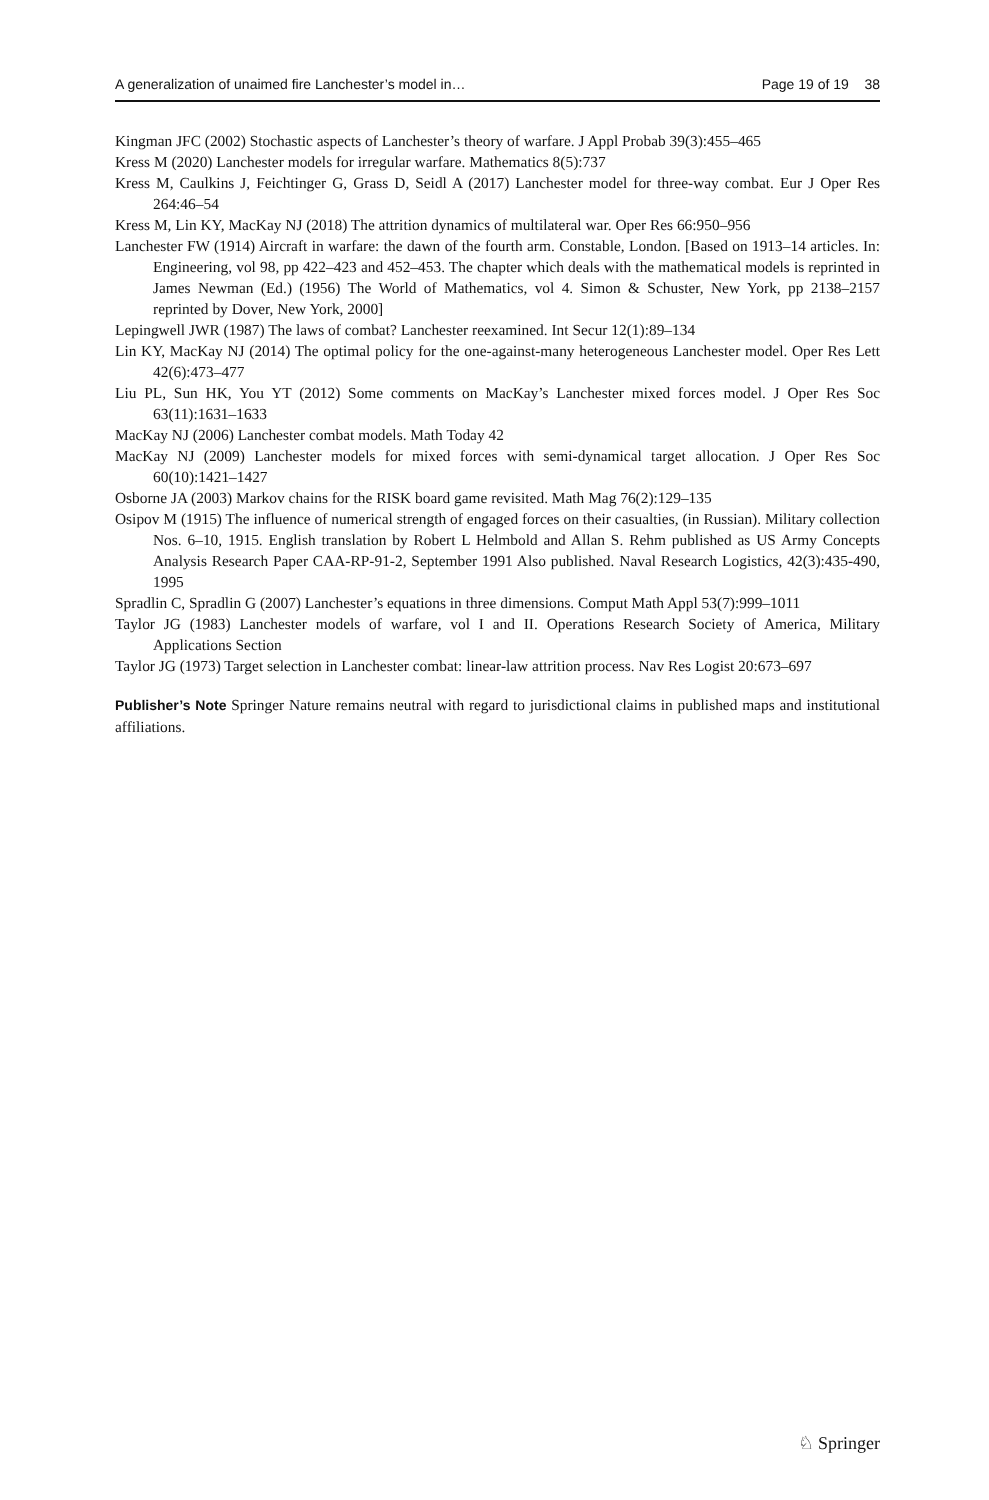A generalization of unaimed fire Lanchester’s model in… Page 19 of 19 38
Kingman JFC (2002) Stochastic aspects of Lanchester’s theory of warfare. J Appl Probab 39(3):455–465
Kress M (2020) Lanchester models for irregular warfare. Mathematics 8(5):737
Kress M, Caulkins J, Feichtinger G, Grass D, Seidl A (2017) Lanchester model for three-way combat. Eur J Oper Res 264:46–54
Kress M, Lin KY, MacKay NJ (2018) The attrition dynamics of multilateral war. Oper Res 66:950–956
Lanchester FW (1914) Aircraft in warfare: the dawn of the fourth arm. Constable, London. [Based on 1913–14 articles. In: Engineering, vol 98, pp 422–423 and 452–453. The chapter which deals with the mathematical models is reprinted in James Newman (Ed.) (1956) The World of Mathematics, vol 4. Simon & Schuster, New York, pp 2138–2157 reprinted by Dover, New York, 2000]
Lepingwell JWR (1987) The laws of combat? Lanchester reexamined. Int Secur 12(1):89–134
Lin KY, MacKay NJ (2014) The optimal policy for the one-against-many heterogeneous Lanchester model. Oper Res Lett 42(6):473–477
Liu PL, Sun HK, You YT (2012) Some comments on MacKay’s Lanchester mixed forces model. J Oper Res Soc 63(11):1631–1633
MacKay NJ (2006) Lanchester combat models. Math Today 42
MacKay NJ (2009) Lanchester models for mixed forces with semi-dynamical target allocation. J Oper Res Soc 60(10):1421–1427
Osborne JA (2003) Markov chains for the RISK board game revisited. Math Mag 76(2):129–135
Osipov M (1915) The influence of numerical strength of engaged forces on their casualties, (in Russian). Military collection Nos. 6–10, 1915. English translation by Robert L Helmbold and Allan S. Rehm published as US Army Concepts Analysis Research Paper CAA-RP-91-2, September 1991 Also published. Naval Research Logistics, 42(3):435-490, 1995
Spradlin C, Spradlin G (2007) Lanchester’s equations in three dimensions. Comput Math Appl 53(7):999–1011
Taylor JG (1983) Lanchester models of warfare, vol I and II. Operations Research Society of America, Military Applications Section
Taylor JG (1973) Target selection in Lanchester combat: linear-law attrition process. Nav Res Logist 20:673–697
Publisher’s Note Springer Nature remains neutral with regard to jurisdictional claims in published maps and institutional affiliations.
♘ Springer